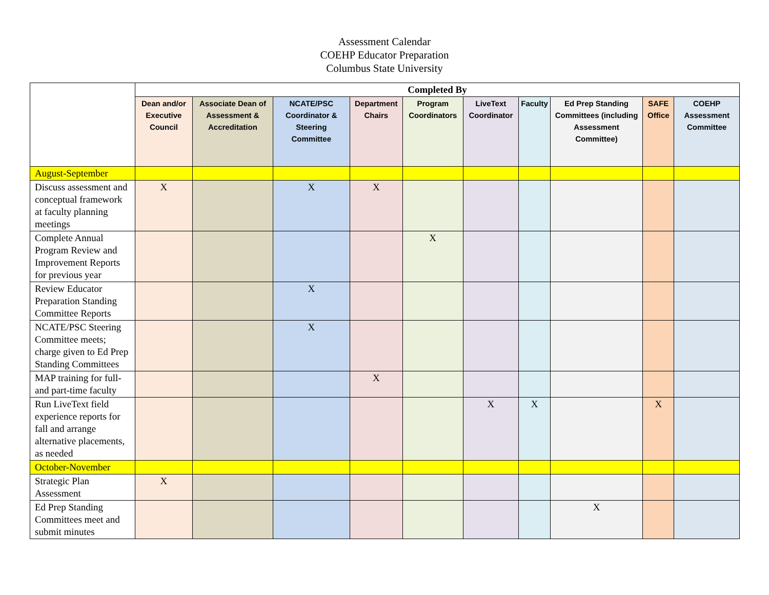Assessment Calendar
COEHP Educator Preparation
Columbus State University
| | Completed By | | | | | | | | | |
| | Dean and/or Executive Council | Associate Dean of Assessment & Accreditation | NCATE/PSC Coordinator & Steering Committee | Department Chairs | Program Coordinators | LiveText Coordinator | Faculty | Ed Prep Standing Committees (including Assessment Committee) | SAFE Office | COEHP Assessment Committee |
| August-September | | | | | | | | | | |
| Discuss assessment and conceptual framework at faculty planning meetings | X | | X | X | | | | | | |
| Complete Annual Program Review and Improvement Reports for previous year | | | | | X | | | | | |
| Review Educator Preparation Standing Committee Reports | | | X | | | | | | | |
| NCATE/PSC Steering Committee meets; charge given to Ed Prep Standing Committees | | | X | | | | | | | |
| MAP training for full- and part-time faculty | | | | X | | | | | | |
| Run LiveText field experience reports for fall and arrange alternative placements, as needed | | | | | | X | X | | X | |
| October-November | | | | | | | | | | |
| Strategic Plan Assessment | X | | | | | | | | | |
| Ed Prep Standing Committees meet and submit minutes | | | | | | | | X | | |